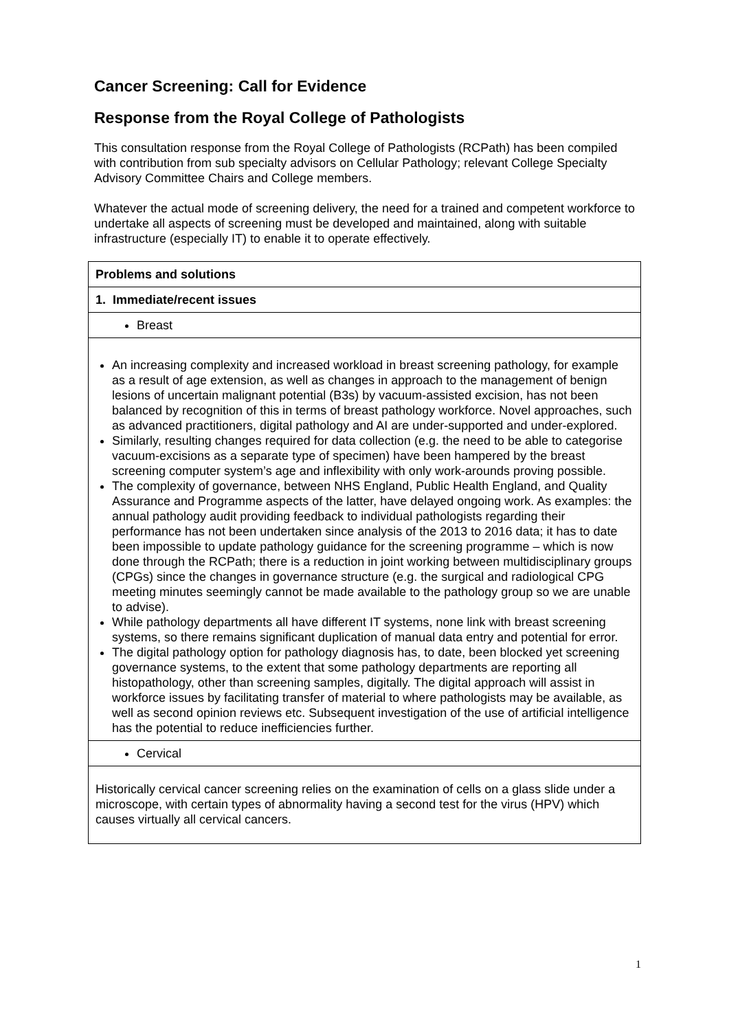Cancer Screening: Call for Evidence
Response from the Royal College of Pathologists
This consultation response from the Royal College of Pathologists (RCPath) has been compiled with contribution from sub specialty advisors on Cellular Pathology; relevant College Specialty Advisory Committee Chairs and College members.
Whatever the actual mode of screening delivery, the need for a trained and competent workforce to undertake all aspects of screening must be developed and maintained, along with suitable infrastructure (especially IT) to enable it to operate effectively.
| Problems and solutions |
| 1. Immediate/recent issues |
| Breast |
| An increasing complexity and increased workload in breast screening pathology, for example as a result of age extension, as well as changes in approach to the management of benign lesions of uncertain malignant potential (B3s) by vacuum-assisted excision, has not been balanced by recognition of this in terms of breast pathology workforce. Novel approaches, such as advanced practitioners, digital pathology and AI are under-supported and under-explored. Similarly, resulting changes required for data collection (e.g. the need to be able to categorise vacuum-excisions as a separate type of specimen) have been hampered by the breast screening computer system’s age and inflexibility with only work-arounds proving possible. The complexity of governance, between NHS England, Public Health England, and Quality Assurance and Programme aspects of the latter, have delayed ongoing work. As examples: the annual pathology audit providing feedback to individual pathologists regarding their performance has not been undertaken since analysis of the 2013 to 2016 data; it has to date been impossible to update pathology guidance for the screening programme – which is now done through the RCPath; there is a reduction in joint working between multidisciplinary groups (CPGs) since the changes in governance structure (e.g. the surgical and radiological CPG meeting minutes seemingly cannot be made available to the pathology group so we are unable to advise). While pathology departments all have different IT systems, none link with breast screening systems, so there remains significant duplication of manual data entry and potential for error. The digital pathology option for pathology diagnosis has, to date, been blocked yet screening governance systems, to the extent that some pathology departments are reporting all histopathology, other than screening samples, digitally. The digital approach will assist in workforce issues by facilitating transfer of material to where pathologists may be available, as well as second opinion reviews etc. Subsequent investigation of the use of artificial intelligence has the potential to reduce inefficiencies further. |
| Cervical |
| Historically cervical cancer screening relies on the examination of cells on a glass slide under a microscope, with certain types of abnormality having a second test for the virus (HPV) which causes virtually all cervical cancers. |
1